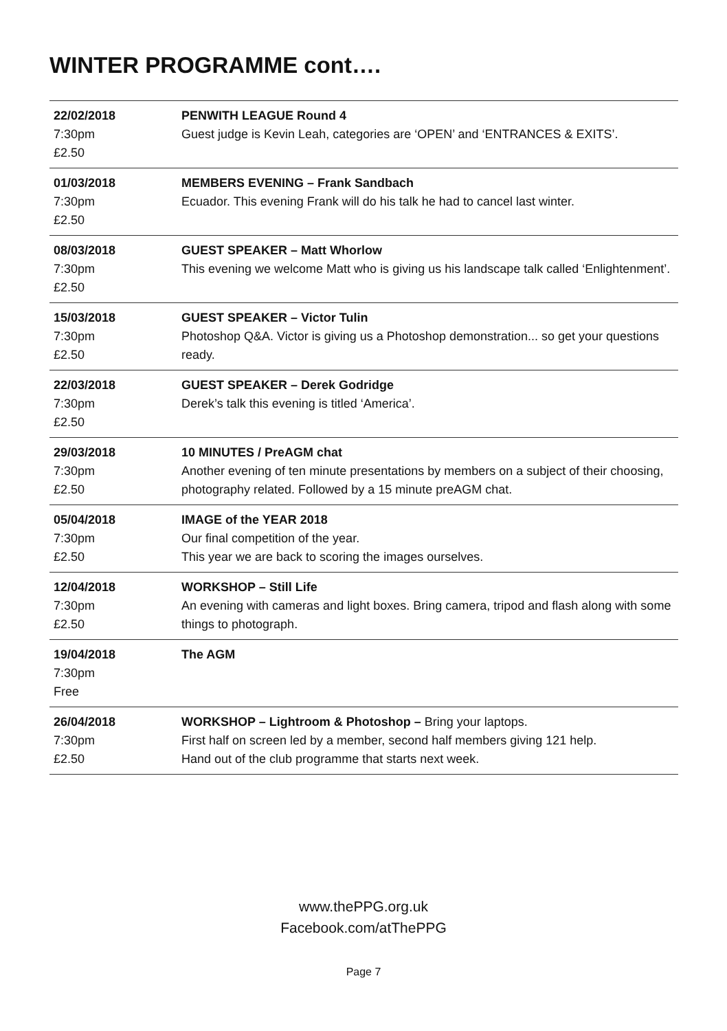WINTER PROGRAMME cont….
| 22/02/2018 7:30pm £2.50 | PENWITH LEAGUE Round 4 Guest judge is Kevin Leah, categories are ‘OPEN’ and ‘ENTRANCES & EXITS’. |
| 01/03/2018 7:30pm £2.50 | MEMBERS EVENING – Frank Sandbach Ecuador. This evening Frank will do his talk he had to cancel last winter. |
| 08/03/2018 7:30pm £2.50 | GUEST SPEAKER – Matt Whorlow This evening we welcome Matt who is giving us his landscape talk called ‘Enlightenment’. |
| 15/03/2018 7:30pm £2.50 | GUEST SPEAKER – Victor Tulin Photoshop Q&A. Victor is giving us a Photoshop demonstration... so get your questions ready. |
| 22/03/2018 7:30pm £2.50 | GUEST SPEAKER – Derek Godridge Derek’s talk this evening is titled ‘America’. |
| 29/03/2018 7:30pm £2.50 | 10 MINUTES / PreAGM chat Another evening of ten minute presentations by members on a subject of their choosing, photography related. Followed by a 15 minute preAGM chat. |
| 05/04/2018 7:30pm £2.50 | IMAGE of the YEAR 2018 Our final competition of the year. This year we are back to scoring the images ourselves. |
| 12/04/2018 7:30pm £2.50 | WORKSHOP – Still Life An evening with cameras and light boxes. Bring camera, tripod and flash along with some things to photograph. |
| 19/04/2018 7:30pm Free | The AGM |
| 26/04/2018 7:30pm £2.50 | WORKSHOP – Lightroom & Photoshop – Bring your laptops. First half on screen led by a member, second half members giving 121 help. Hand out of the club programme that starts next week. |
www.thePPG.org.uk
Facebook.com/atThePPG
Page 7